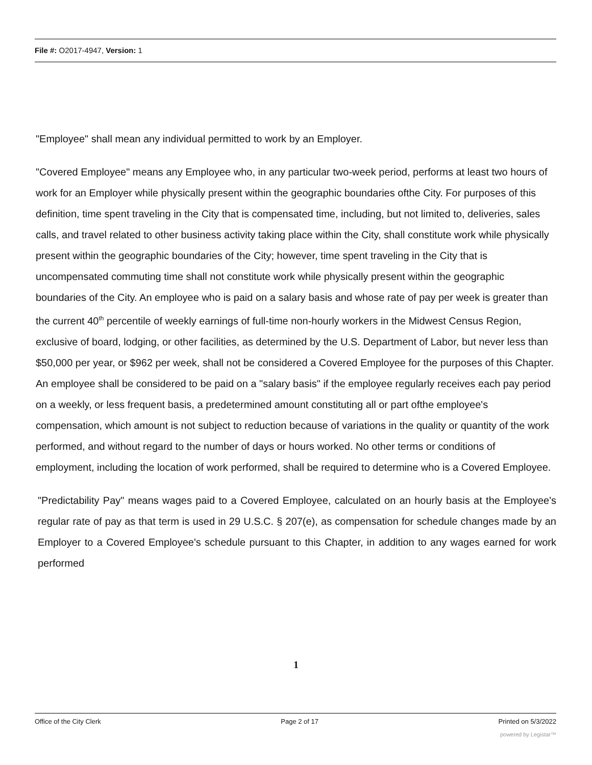File #: O2017-4947, Version: 1
"Employee" shall mean any individual permitted to work by an Employer.
"Covered Employee" means any Employee who, in any particular two-week period, performs at least two hours of work for an Employer while physically present within the geographic boundaries ofthe City. For purposes of this definition, time spent traveling in the City that is compensated time, including, but not limited to, deliveries, sales calls, and travel related to other business activity taking place within the City, shall constitute work while physically present within the geographic boundaries of the City; however, time spent traveling in the City that is uncompensated commuting time shall not constitute work while physically present within the geographic boundaries of the City. An employee who is paid on a salary basis and whose rate of pay per week is greater than the current 40<sup>th</sup> percentile of weekly earnings of full-time non-hourly workers in the Midwest Census Region, exclusive of board, lodging, or other facilities, as determined by the U.S. Department of Labor, but never less than $50,000 per year, or $962 per week, shall not be considered a Covered Employee for the purposes of this Chapter. An employee shall be considered to be paid on a "salary basis" if the employee regularly receives each pay period on a weekly, or less frequent basis, a predetermined amount constituting all or part ofthe employee's compensation, which amount is not subject to reduction because of variations in the quality or quantity of the work performed, and without regard to the number of days or hours worked. No other terms or conditions of employment, including the location of work performed, shall be required to determine who is a Covered Employee.
"Predictability Pay" means wages paid to a Covered Employee, calculated on an hourly basis at the Employee's regular rate of pay as that term is used in 29 U.S.C. § 207(e), as compensation for schedule changes made by an Employer to a Covered Employee's schedule pursuant to this Chapter, in addition to any wages earned for work performed
1
Office of the City Clerk Page 2 of 17 Printed on 5/3/2022
powered by Legistar™